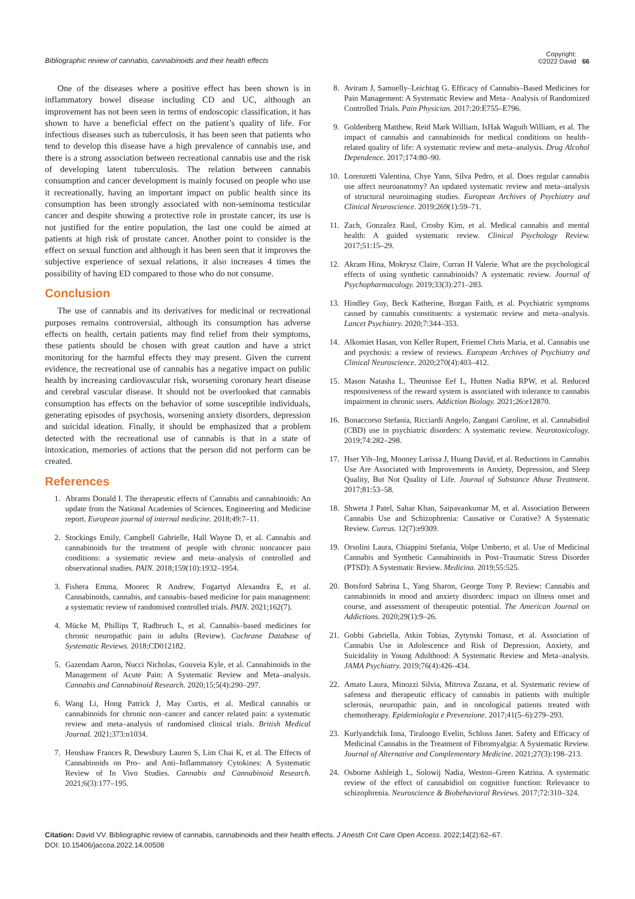Bibliographic review of cannabis, cannabinoids and their health effects
Copyright:
©2022 David
66
One of the diseases where a positive effect has been shown is in inflammatory bowel disease including CD and UC, although an improvement has not been seen in terms of endoscopic classification, it has shown to have a beneficial effect on the patient’s quality of life. For infectious diseases such as tuberculosis, it has been seen that patients who tend to develop this disease have a high prevalence of cannabis use, and there is a strong association between recreational cannabis use and the risk of developing latent tuberculosis. The relation between cannabis consumption and cancer development is mainly focused on people who use it recreationally, having an important impact on public health since its consumption has been strongly associated with non-seminoma testicular cancer and despite showing a protective role in prostate cancer, its use is not justified for the entire population, the last one could be aimed at patients at high risk of prostate cancer. Another point to consider is the effect on sexual function and although it has been seen that it improves the subjective experience of sexual relations, it also increases 4 times the possibility of having ED compared to those who do not consume.
Conclusion
The use of cannabis and its derivatives for medicinal or recreational purposes remains controversial, although its consumption has adverse effects on health, certain patients may find relief from their symptoms, these patients should be chosen with great caution and have a strict monitoring for the harmful effects they may present. Given the current evidence, the recreational use of cannabis has a negative impact on public health by increasing cardiovascular risk, worsening coronary heart disease and cerebral vascular disease. It should not be overlooked that cannabis consumption has effects on the behavior of some susceptible individuals, generating episodes of psychosis, worsening anxiety disorders, depression and suicidal ideation. Finally, it should be emphasized that a problem detected with the recreational use of cannabis is that in a state of intoxication, memories of actions that the person did not perform can be created.
References
1. Abrams Donald I. The therapeutic effects of Cannabis and cannabinoids: An update from the National Academies of Sciences, Engineering and Medicine report. European journal of internal medicine. 2018;49:7–11.
2. Stockings Emily, Campbell Gabrielle, Hall Wayne D, et al. Cannabis and cannabinoids for the treatment of people with chronic noncancer pain conditions: a systematic review and meta–analysis of controlled and observational studies. PAIN. 2018;159(10):1932–1954.
3. Fishera Emma, Moorec R Andrew, Fogartyd Alexandra E, et al. Cannabinoids, cannabis, and cannabis–based medicine for pain management: a systematic review of randomised controlled trials. PAIN. 2021;162(7).
4. Mücke M, Phillips T, Radbruch L, et al. Cannabis–based medicines for chronic neuropathic pain in adults (Review). Cochrane Database of Systematic Reviews. 2018;CD012182.
5. Gazendam Aaron, Nucci Nicholas, Gouveia Kyle, et al. Cannabinoids in the Management of Acute Pain: A Systematic Review and Meta–analysis. Cannabis and Cannabinoid Research. 2020;15;5(4):290–297.
6. Wang Li, Hong Patrick J, May Curtis, et al. Medical cannabis or cannabinoids for chronic non–cancer and cancer related pain: a systematic review and meta–analysis of randomised clinical trials. British Medical Journal. 2021;373:n1034.
7. Henshaw Frances R, Dewsbury Lauren S, Lim Chai K, et al. The Effects of Cannabinoids on Pro– and Anti–Inflammatory Cytokines: A Systematic Review of In Vivo Studies. Cannabis and Cannabinoid Research. 2021;6(3):177–195.
8. Aviram J, Samuelly–Leichtag G. Efficacy of Cannabis–Based Medicines for Pain Management: A Systematic Review and Meta– Analysis of Randomized Controlled Trials. Pain Physician. 2017:20:E755–E796.
9. Goldenberg Matthew, Reid Mark William, IsHak Waguih William, et al. The impact of cannabis and cannabinoids for medical conditions on health–related quality of life: A systematic review and meta–analysis. Drug Alcohol Dependence. 2017;174:80–90.
10. Lorenzetti Valentina, Chye Yann, Silva Pedro, et al. Does regular cannabis use affect neuroanatomy? An updated systematic review and meta–analysis of structural neuroimaging studies. European Archives of Psychiatry and Clinical Neuroscience. 2019;269(1):59–71.
11. Zach, Gonzalez Raul, Crosby Kim, et al. Medical cannabis and mental health: A guided systematic review. Clinical Psychology Review. 2017;51:15–29.
12. Akram Hina, Mokrysz Claire, Curran H Valerie. What are the psychological effects of using synthetic cannabinoids? A systematic review. Journal of Psychopharmacology. 2019;33(3):271–283.
13. Hindley Guy, Beck Katherine, Borgan Faith, et al. Psychiatric symptoms caused by cannabis constituents: a systematic review and meta–analysis. Lancet Psychiatry. 2020;7:344–353.
14. Alkomiet Hasan, von Keller Rupert, Friemel Chris Maria, et al. Cannabis use and psychosis: a review of reviews. European Archives of Psychiatry and Clinical Neuroscience. 2020;270(4):403–412.
15. Mason Natasha L, Theunisse Eef L, Hutten Nadia RPW, et al. Reduced responsiveness of the reward system is associated with tolerance to cannabis impairment in chronic users. Addiction Biology. 2021;26:e12870.
16. Bonaccorso Stefania, Ricciardi Angelo, Zangani Caroline, et al. Cannabidiol (CBD) use in psychiatric disorders: A systematic review. Neurotoxicology. 2019;74:282–298.
17. Hser Yih–Ing, Mooney Larissa J, Huang David, et al. Reductions in Cannabis Use Are Associated with Improvements in Anxiety, Depression, and Sleep Quality, But Not Quality of Life. Journal of Substance Abuse Treatment. 2017;81:53–58.
18. Shweta J Patel, Sahar Khan, Saipavankumar M, et al. Association Between Cannabis Use and Schizophrenia: Causative or Curative? A Systematic Review. Cureus. 12(7):e9309.
19. Orsolini Laura, Chiappini Stefania, Volpe Umberto, et al. Use of Medicinal Cannabis and Synthetic Cannabinoids in Post–Traumatic Stress Disorder (PTSD): A Systematic Review. Medicina. 2019;55:525.
20. Botsford Sabrina L, Yang Sharon, George Tony P. Review: Cannabis and cannabinoids in mood and anxiety disorders: impact on illness onset and course, and assessment of therapeutic potential. The American Journal on Addictions. 2020;29(1):9–26.
21. Gobbi Gabriella, Atkin Tobias, Zytynski Tomasz, et al. Association of Cannabis Use in Adolescence and Risk of Depression, Anxiety, and Suicidality in Young Adulthood: A Systematic Review and Meta–analysis. JAMA Psychiatry. 2019;76(4):426–434.
22. Amato Laura, Minozzi Silvia, Mitrova Zuzana, et al. Systematic review of safeness and therapeutic efficacy of cannabis in patients with multiple sclerosis, neuropathic pain, and in oncological patients treated with chemotherapy. Epidemiologia e Prevenzione. 2017;41(5–6):279–293.
23. Kurlyandchik Inna, Tiralongo Evelin, Schloss Janet. Safety and Efficacy of Medicinal Cannabis in the Treatment of Fibromyalgia: A Systematic Review. Journal of Alternative and Complementary Medicine. 2021;27(3):198–213.
24. Osborne Ashleigh L, Solowij Nadia, Weston–Green Katrina. A systematic review of the effect of cannabidiol on cognitive function: Relevance to schizophrenia. Neuroscience & Biobehavioral Reviews. 2017;72:310–324.
Citation: David VV. Bibliographic review of cannabis, cannabinoids and their health effects. J Anesth Crit Care Open Access. 2022;14(2):62‒67.
DOI: 10.15406/jaccoa.2022.14.00508